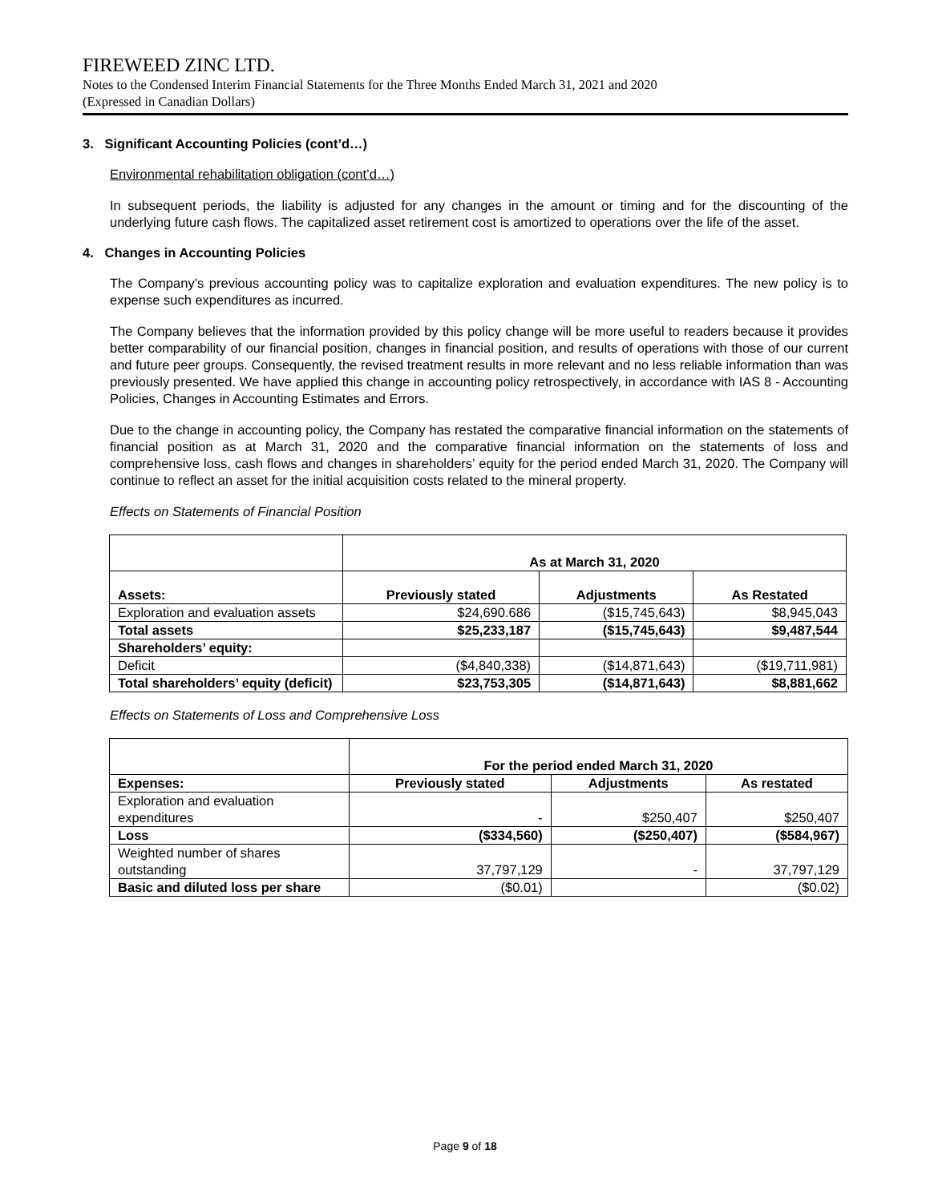FIREWEED ZINC LTD.
Notes to the Condensed Interim Financial Statements for the Three Months Ended March 31, 2021 and 2020
(Expressed in Canadian Dollars)
3. Significant Accounting Policies (cont’d…)
Environmental rehabilitation obligation (cont’d…)
In subsequent periods, the liability is adjusted for any changes in the amount or timing and for the discounting of the underlying future cash flows. The capitalized asset retirement cost is amortized to operations over the life of the asset.
4. Changes in Accounting Policies
The Company’s previous accounting policy was to capitalize exploration and evaluation expenditures. The new policy is to expense such expenditures as incurred.
The Company believes that the information provided by this policy change will be more useful to readers because it provides better comparability of our financial position, changes in financial position, and results of operations with those of our current and future peer groups. Consequently, the revised treatment results in more relevant and no less reliable information than was previously presented. We have applied this change in accounting policy retrospectively, in accordance with IAS 8 - Accounting Policies, Changes in Accounting Estimates and Errors.
Due to the change in accounting policy, the Company has restated the comparative financial information on the statements of financial position as at March 31, 2020 and the comparative financial information on the statements of loss and comprehensive loss, cash flows and changes in shareholders’ equity for the period ended March 31, 2020. The Company will continue to reflect an asset for the initial acquisition costs related to the mineral property.
Effects on Statements of Financial Position
| | As at March 31, 2020 | | |
| --- | --- | --- | --- |
| Assets: | Previously stated | Adjustments | As Restated |
| Exploration and evaluation assets | $24,690.686 | ($15,745,643) | $8,945,043 |
| Total assets | $25,233,187 | ($15,745,643) | $9,487,544 |
| Shareholders’ equity: | | | |
| Deficit | ($4,840,338) | ($14,871,643) | ($19,711,981) |
| Total shareholders’ equity (deficit) | $23,753,305 | ($14,871,643) | $8,881,662 |
Effects on Statements of Loss and Comprehensive Loss
| | For the period ended March 31, 2020 | | |
| --- | --- | --- | --- |
| Expenses: | Previously stated | Adjustments | As restated |
| Exploration and evaluation expenditures | - | $250,407 | $250,407 |
| Loss | ($334,560) | ($250,407) | ($584,967) |
| Weighted number of shares outstanding | 37,797,129 | - | 37,797,129 |
| Basic and diluted loss per share | ($0.01) | | ($0.02) |
Page 9 of 18